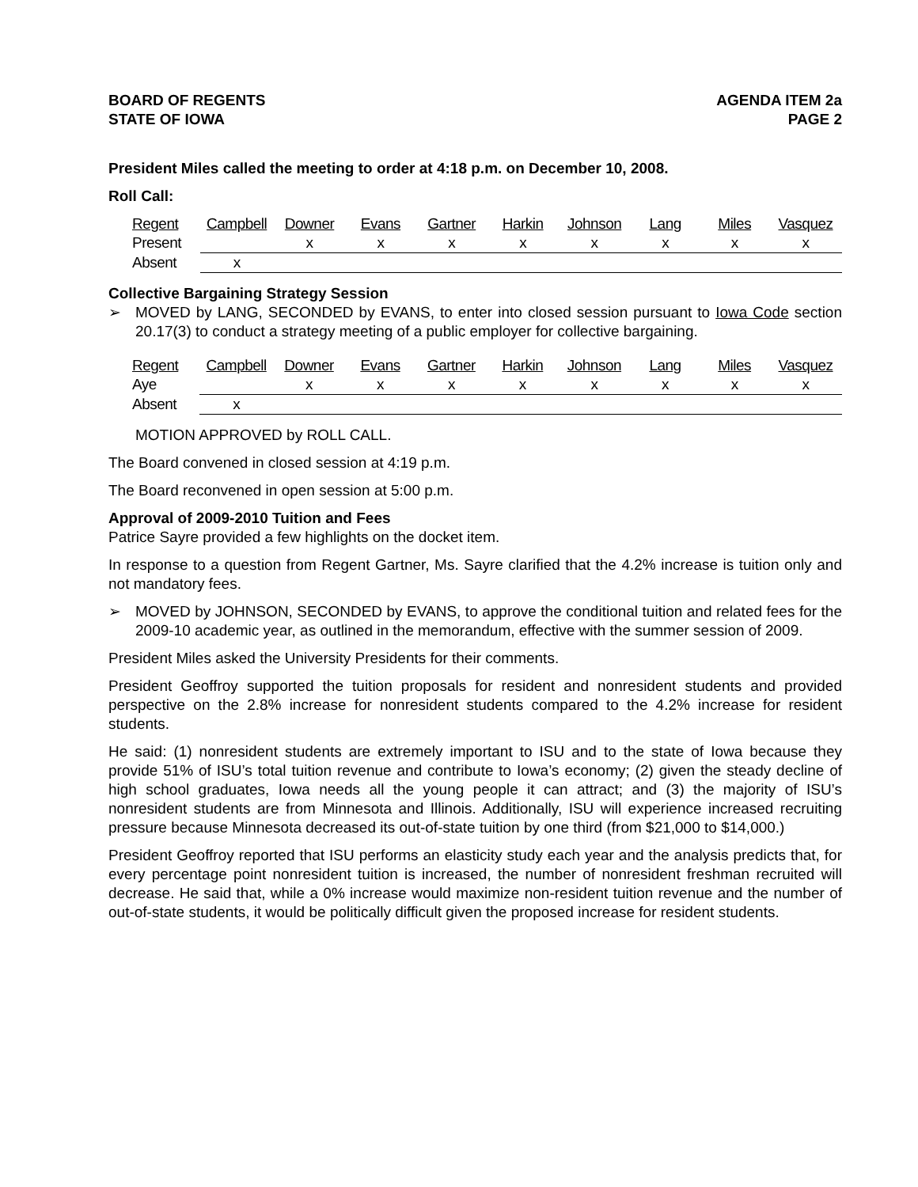BOARD OF REGENTS
STATE OF IOWA
AGENDA ITEM 2a
PAGE 2
President Miles called the meeting to order at 4:18 p.m. on December 10, 2008.
Roll Call:
| Regent | Campbell | Downer | Evans | Gartner | Harkin | Johnson | Lang | Miles | Vasquez |
| Present | | x | x | x | x | x | x | x | x |
| Absent | x | | | | | | | | |
Collective Bargaining Strategy Session
➢ MOVED by LANG, SECONDED by EVANS, to enter into closed session pursuant to Iowa Code section 20.17(3) to conduct a strategy meeting of a public employer for collective bargaining.
| Regent | Campbell | Downer | Evans | Gartner | Harkin | Johnson | Lang | Miles | Vasquez |
| Aye | | x | x | x | x | x | x | x | x |
| Absent | x | | | | | | | | |
MOTION APPROVED by ROLL CALL.
The Board convened in closed session at 4:19 p.m.
The Board reconvened in open session at 5:00 p.m.
Approval of 2009-2010 Tuition and Fees
Patrice Sayre provided a few highlights on the docket item.
In response to a question from Regent Gartner, Ms. Sayre clarified that the 4.2% increase is tuition only and not mandatory fees.
➢ MOVED by JOHNSON, SECONDED by EVANS, to approve the conditional tuition and related fees for the 2009-10 academic year, as outlined in the memorandum, effective with the summer session of 2009.
President Miles asked the University Presidents for their comments.
President Geoffroy supported the tuition proposals for resident and nonresident students and provided perspective on the 2.8% increase for nonresident students compared to the 4.2% increase for resident students.
He said: (1) nonresident students are extremely important to ISU and to the state of Iowa because they provide 51% of ISU’s total tuition revenue and contribute to Iowa’s economy; (2) given the steady decline of high school graduates, Iowa needs all the young people it can attract; and (3) the majority of ISU’s nonresident students are from Minnesota and Illinois. Additionally, ISU will experience increased recruiting pressure because Minnesota decreased its out-of-state tuition by one third (from $21,000 to $14,000.)
President Geoffroy reported that ISU performs an elasticity study each year and the analysis predicts that, for every percentage point nonresident tuition is increased, the number of nonresident freshman recruited will decrease. He said that, while a 0% increase would maximize non-resident tuition revenue and the number of out-of-state students, it would be politically difficult given the proposed increase for resident students.